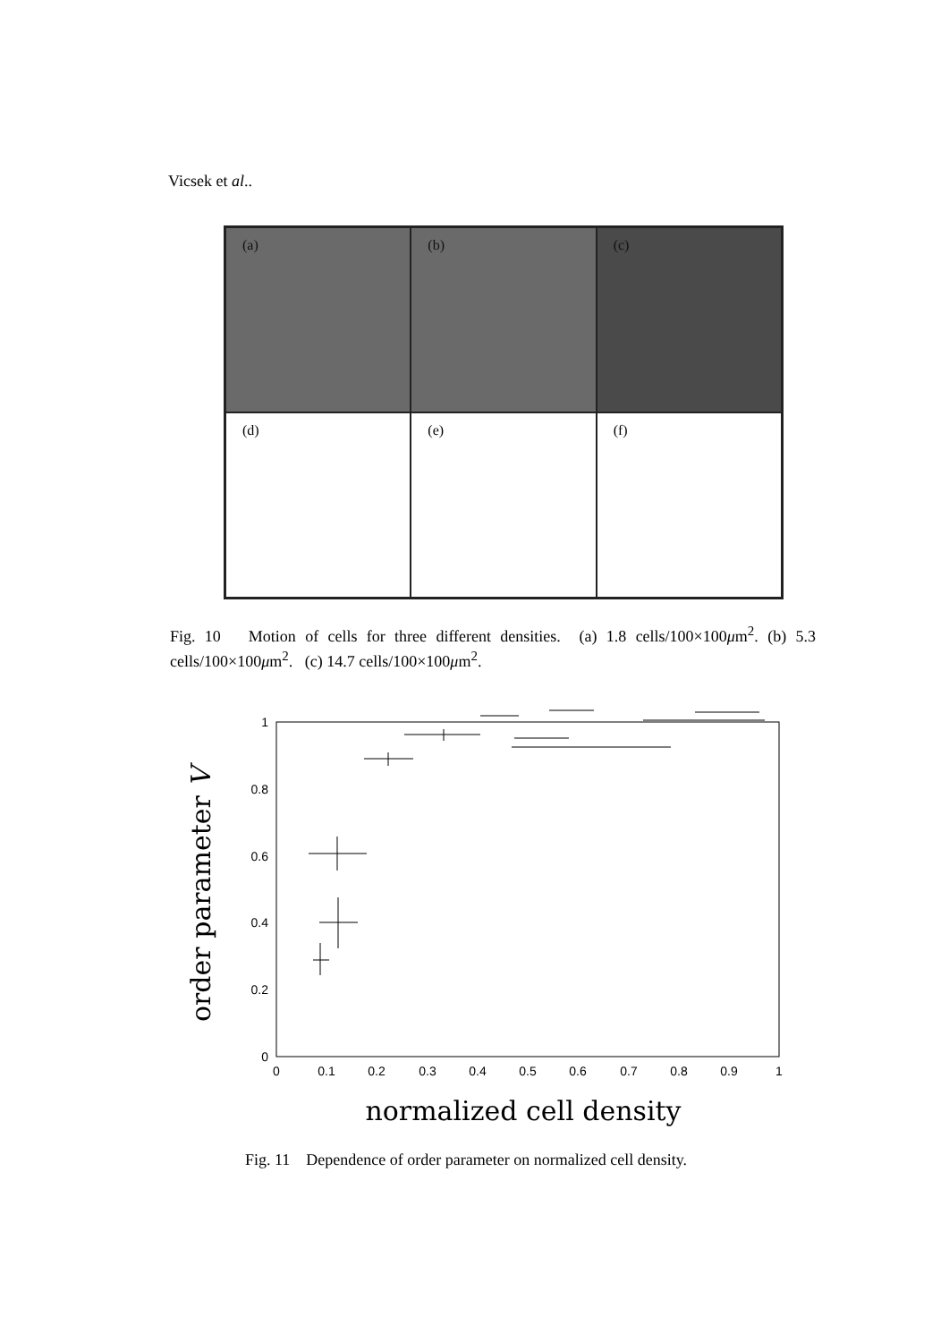Vicsek et al..
(a)
(b)
(c)
(d)
(e)
(f)
Fig. 10 Motion of cells for three different densities. (a) 1.8 cells/100×100μm<sup>2</sup>. (b) 5.3 cells/100×100μm<sup>2</sup>. (c) 14.7 cells/100×100μm<sup>2</sup>.
1
0.8
0.6
0.4
0.2
0
0
0.1
0.2
0.3
0.4
0.5
0.6
0.7
0.8
0.9
1
normalized cell density
order parameter V
Fig. 11 Dependence of order parameter on normalized cell density.